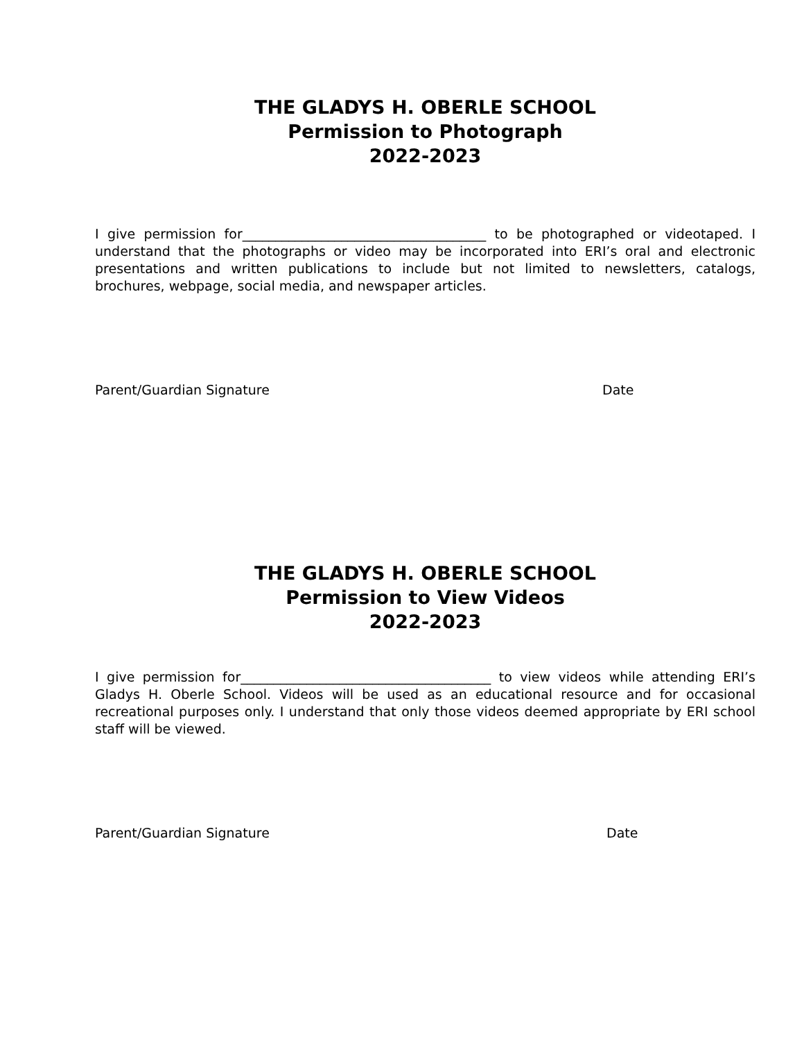THE GLADYS H. OBERLE SCHOOL
Permission to Photograph
2022-2023
I give permission for_____________________________________ to be photographed or videotaped. I understand that the photographs or video may be incorporated into ERI’s oral and electronic presentations and written publications to include but not limited to newsletters, catalogs, brochures, webpage, social media, and newspaper articles.
____________________________________________________________________________
Parent/Guardian Signature Date
THE GLADYS H. OBERLE SCHOOL
Permission to View Videos
2022-2023
I give permission for______________________________________ to view videos while attending ERI’s Gladys H. Oberle School. Videos will be used as an educational resource and for occasional recreational purposes only. I understand that only those videos deemed appropriate by ERI school staff will be viewed.
____________________________________________________________________________
Parent/Guardian Signature Date